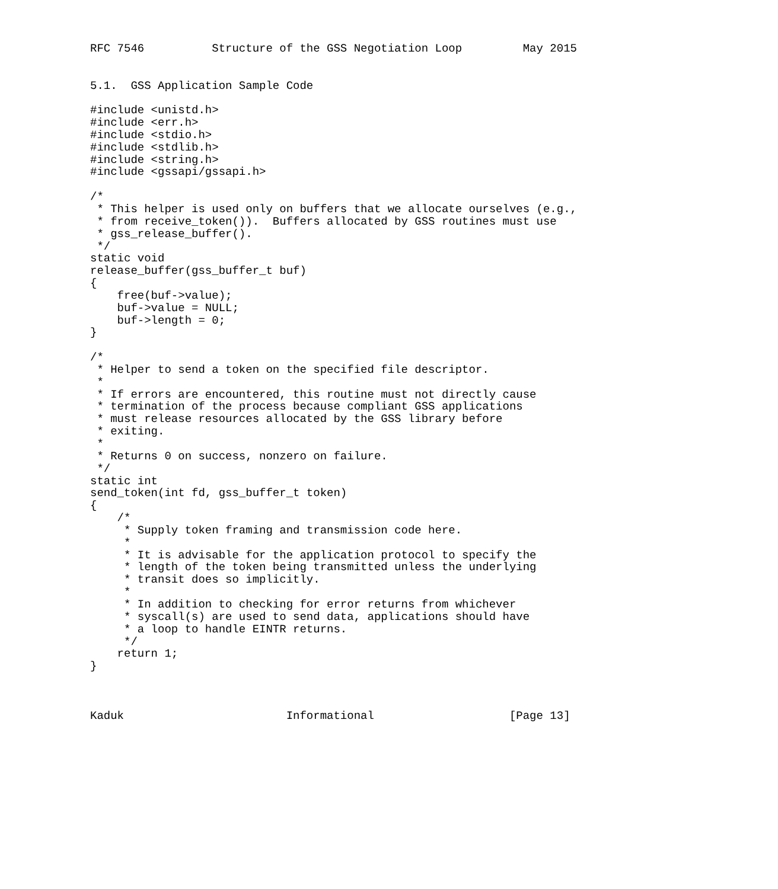RFC 7546          Structure of the GSS Negotiation Loop         May 2015


5.1.  GSS Application Sample Code

#include <unistd.h>
#include <err.h>
#include <stdio.h>
#include <stdlib.h>
#include <string.h>
#include <gssapi/gssapi.h>

/*
 * This helper is used only on buffers that we allocate ourselves (e.g.,
 * from receive_token()).  Buffers allocated by GSS routines must use
 * gss_release_buffer().
 */
static void
release_buffer(gss_buffer_t buf)
{
    free(buf->value);
    buf->value = NULL;
    buf->length = 0;
}

/*
 * Helper to send a token on the specified file descriptor.
 *
 * If errors are encountered, this routine must not directly cause
 * termination of the process because compliant GSS applications
 * must release resources allocated by the GSS library before
 * exiting.
 *
 * Returns 0 on success, nonzero on failure.
 */
static int
send_token(int fd, gss_buffer_t token)
{
    /*
     * Supply token framing and transmission code here.
     *
     * It is advisable for the application protocol to specify the
     * length of the token being transmitted unless the underlying
     * transit does so implicitly.
     *
     * In addition to checking for error returns from whichever
     * syscall(s) are used to send data, applications should have
     * a loop to handle EINTR returns.
     */
    return 1;
}



Kaduk                        Informational                    [Page 13]